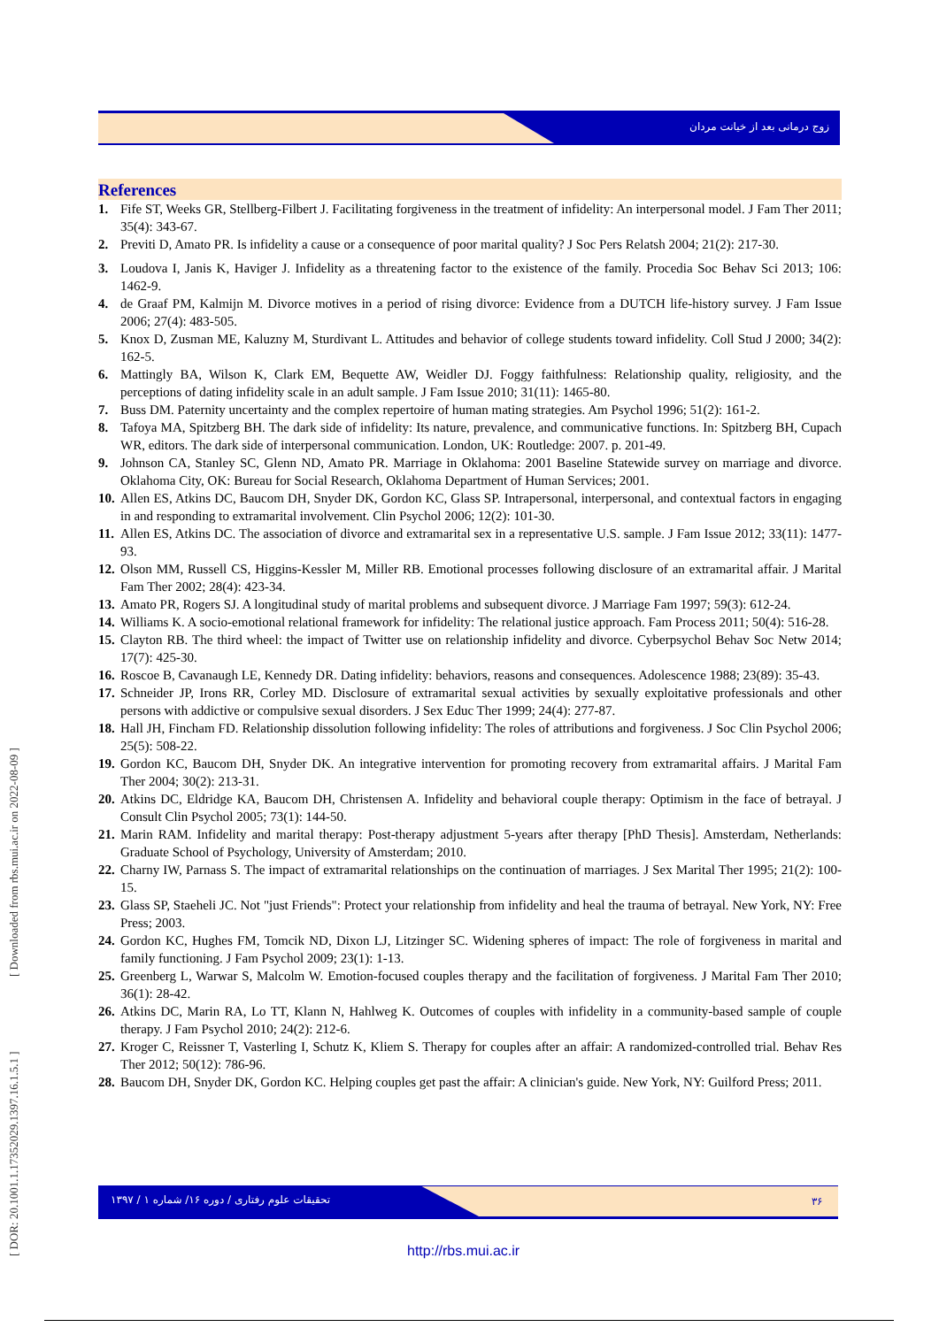زوج درمانی بعد از خیانت مردان
References
1. Fife ST, Weeks GR, Stellberg-Filbert J. Facilitating forgiveness in the treatment of infidelity: An interpersonal model. J Fam Ther 2011; 35(4): 343-67.
2. Previti D, Amato PR. Is infidelity a cause or a consequence of poor marital quality? J Soc Pers Relatsh 2004; 21(2): 217-30.
3. Loudova I, Janis K, Haviger J. Infidelity as a threatening factor to the existence of the family. Procedia Soc Behav Sci 2013; 106: 1462-9.
4. de Graaf PM, Kalmijn M. Divorce motives in a period of rising divorce: Evidence from a DUTCH life-history survey. J Fam Issue 2006; 27(4): 483-505.
5. Knox D, Zusman ME, Kaluzny M, Sturdivant L. Attitudes and behavior of college students toward infidelity. Coll Stud J 2000; 34(2): 162-5.
6. Mattingly BA, Wilson K, Clark EM, Bequette AW, Weidler DJ. Foggy faithfulness: Relationship quality, religiosity, and the perceptions of dating infidelity scale in an adult sample. J Fam Issue 2010; 31(11): 1465-80.
7. Buss DM. Paternity uncertainty and the complex repertoire of human mating strategies. Am Psychol 1996; 51(2): 161-2.
8. Tafoya MA, Spitzberg BH. The dark side of infidelity: Its nature, prevalence, and communicative functions. In: Spitzberg BH, Cupach WR, editors. The dark side of interpersonal communication. London, UK: Routledge: 2007. p. 201-49.
9. Johnson CA, Stanley SC, Glenn ND, Amato PR. Marriage in Oklahoma: 2001 Baseline Statewide survey on marriage and divorce. Oklahoma City, OK: Bureau for Social Research, Oklahoma Department of Human Services; 2001.
10. Allen ES, Atkins DC, Baucom DH, Snyder DK, Gordon KC, Glass SP. Intrapersonal, interpersonal, and contextual factors in engaging in and responding to extramarital involvement. Clin Psychol 2006; 12(2): 101-30.
11. Allen ES, Atkins DC. The association of divorce and extramarital sex in a representative U.S. sample. J Fam Issue 2012; 33(11): 1477-93.
12. Olson MM, Russell CS, Higgins-Kessler M, Miller RB. Emotional processes following disclosure of an extramarital affair. J Marital Fam Ther 2002; 28(4): 423-34.
13. Amato PR, Rogers SJ. A longitudinal study of marital problems and subsequent divorce. J Marriage Fam 1997; 59(3): 612-24.
14. Williams K. A socio-emotional relational framework for infidelity: The relational justice approach. Fam Process 2011; 50(4): 516-28.
15. Clayton RB. The third wheel: the impact of Twitter use on relationship infidelity and divorce. Cyberpsychol Behav Soc Netw 2014; 17(7): 425-30.
16. Roscoe B, Cavanaugh LE, Kennedy DR. Dating infidelity: behaviors, reasons and consequences. Adolescence 1988; 23(89): 35-43.
17. Schneider JP, Irons RR, Corley MD. Disclosure of extramarital sexual activities by sexually exploitative professionals and other persons with addictive or compulsive sexual disorders. J Sex Educ Ther 1999; 24(4): 277-87.
18. Hall JH, Fincham FD. Relationship dissolution following infidelity: The roles of attributions and forgiveness. J Soc Clin Psychol 2006; 25(5): 508-22.
19. Gordon KC, Baucom DH, Snyder DK. An integrative intervention for promoting recovery from extramarital affairs. J Marital Fam Ther 2004; 30(2): 213-31.
20. Atkins DC, Eldridge KA, Baucom DH, Christensen A. Infidelity and behavioral couple therapy: Optimism in the face of betrayal. J Consult Clin Psychol 2005; 73(1): 144-50.
21. Marin RAM. Infidelity and marital therapy: Post-therapy adjustment 5-years after therapy [PhD Thesis]. Amsterdam, Netherlands: Graduate School of Psychology, University of Amsterdam; 2010.
22. Charny IW, Parnass S. The impact of extramarital relationships on the continuation of marriages. J Sex Marital Ther 1995; 21(2): 100-15.
23. Glass SP, Staeheli JC. Not "just Friends": Protect your relationship from infidelity and heal the trauma of betrayal. New York, NY: Free Press; 2003.
24. Gordon KC, Hughes FM, Tomcik ND, Dixon LJ, Litzinger SC. Widening spheres of impact: The role of forgiveness in marital and family functioning. J Fam Psychol 2009; 23(1): 1-13.
25. Greenberg L, Warwar S, Malcolm W. Emotion-focused couples therapy and the facilitation of forgiveness. J Marital Fam Ther 2010; 36(1): 28-42.
26. Atkins DC, Marin RA, Lo TT, Klann N, Hahlweg K. Outcomes of couples with infidelity in a community-based sample of couple therapy. J Fam Psychol 2010; 24(2): 212-6.
27. Kroger C, Reissner T, Vasterling I, Schutz K, Kliem S. Therapy for couples after an affair: A randomized-controlled trial. Behav Res Ther 2012; 50(12): 786-96.
28. Baucom DH, Snyder DK, Gordon KC. Helping couples get past the affair: A clinician's guide. New York, NY: Guilford Press; 2011.
تحقیقات علوم رفتاری / دوره ۱۶/ شماره ۱ / ۱۳۹۷ ۳۶
http://rbs.mui.ac.ir
[ DOR: 20.1001.1.17352029.1397.16.1.5.1 ] [ Downloaded from rbs.mui.ac.ir on 2022-08-09 ]